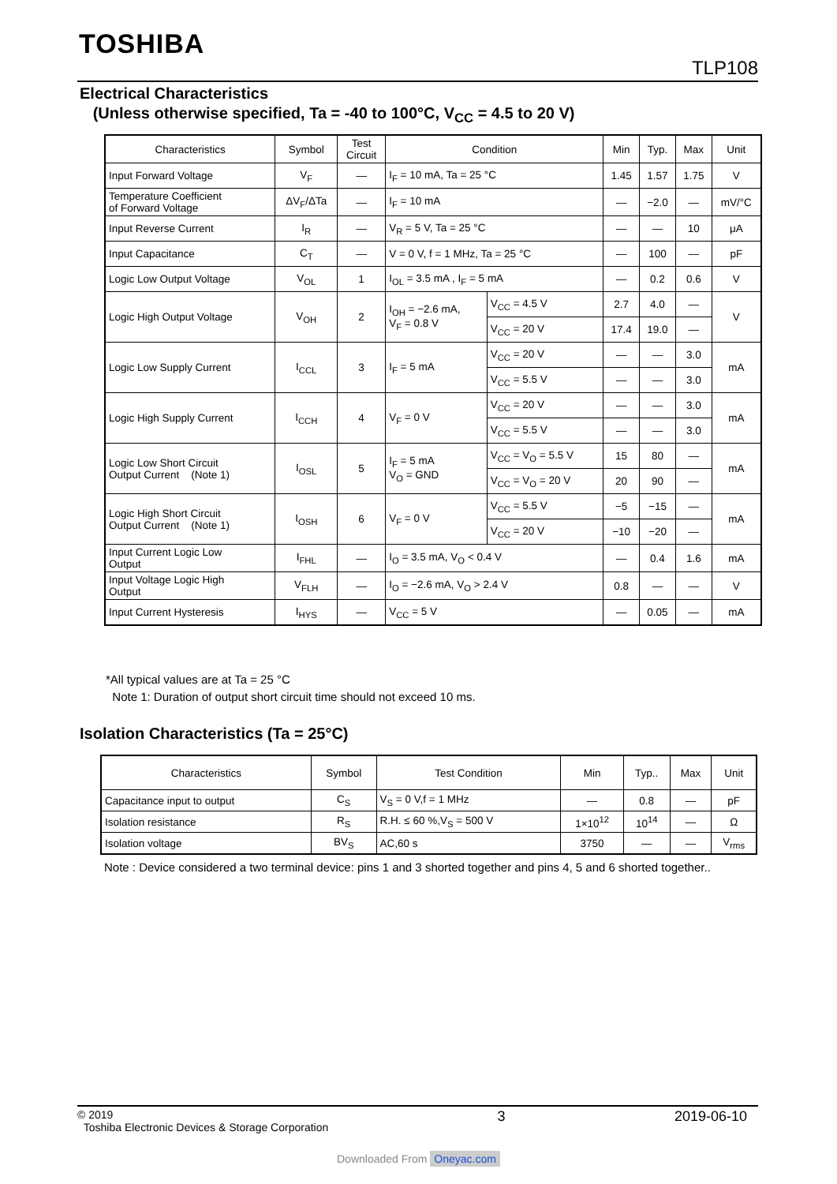TOSHIBA
TLP108
Electrical Characteristics
(Unless otherwise specified, Ta = -40 to 100°C, V<sub>CC</sub> = 4.5 to 20 V)
| Characteristics | Symbol | Test Circuit | Condition | | Min | Typ. | Max | Unit |
| --- | --- | --- | --- | --- | --- | --- | --- | --- |
| Input Forward Voltage | V<sub>F</sub> | — | I<sub>F</sub> = 10 mA, Ta = 25 °C | | 1.45 | 1.57 | 1.75 | V |
| Temperature Coefficient of Forward Voltage | ΔV<sub>F</sub>/ΔTa | — | I<sub>F</sub> = 10 mA | | — | −2.0 | — | mV/°C |
| Input Reverse Current | I<sub>R</sub> | — | V<sub>R</sub> = 5 V, Ta = 25 °C | | — | — | 10 | μA |
| Input Capacitance | C<sub>T</sub> | — | V = 0 V, f = 1 MHz, Ta = 25 °C | | — | 100 | — | pF |
| Logic Low Output Voltage | V<sub>OL</sub> | 1 | I<sub>OL</sub> = 3.5 mA , I<sub>F</sub> = 5 mA | | — | 0.2 | 0.6 | V |
| Logic High Output Voltage | V<sub>OH</sub> | 2 | I<sub>OH</sub> = −2.6 mA, V<sub>F</sub> = 0.8 V | V<sub>CC</sub> = 4.5 V | 2.7 | 4.0 | — | V |
| | | | | V<sub>CC</sub> = 20 V | 17.4 | 19.0 | — | |
| Logic Low Supply Current | I<sub>CCL</sub> | 3 | I<sub>F</sub> = 5 mA | V<sub>CC</sub> = 20 V | — | — | 3.0 | mA |
| | | | | V<sub>CC</sub> = 5.5 V | — | — | 3.0 | |
| Logic High Supply Current | I<sub>CCH</sub> | 4 | V<sub>F</sub> = 0 V | V<sub>CC</sub> = 20 V | — | — | 3.0 | mA |
| | | | | V<sub>CC</sub> = 5.5 V | — | — | 3.0 | |
| Logic Low Short Circuit Output Current (Note 1) | I<sub>OSL</sub> | 5 | I<sub>F</sub> = 5 mA V<sub>O</sub> = GND | V<sub>CC</sub> = V<sub>O</sub> = 5.5 V | 15 | 80 | — | mA |
| | | | | V<sub>CC</sub> = V<sub>O</sub> = 20 V | 20 | 90 | — | |
| Logic High Short Circuit Output Current (Note 1) | I<sub>OSH</sub> | 6 | V<sub>F</sub> = 0 V | V<sub>CC</sub> = 5.5 V | −5 | −15 | — | mA |
| | | | | V<sub>CC</sub> = 20 V | −10 | −20 | — | |
| Input Current Logic Low Output | I<sub>FHL</sub> | — | I<sub>O</sub> = 3.5 mA, V<sub>O</sub> < 0.4 V | | — | 0.4 | 1.6 | mA |
| Input Voltage Logic High Output | V<sub>FLH</sub> | — | I<sub>O</sub> = −2.6 mA, V<sub>O</sub> > 2.4 V | | 0.8 | — | — | V |
| Input Current Hysteresis | I<sub>HYS</sub> | — | V<sub>CC</sub> = 5 V | | — | 0.05 | — | mA |
*All typical values are at Ta = 25 °C
Note 1: Duration of output short circuit time should not exceed 10 ms.
Isolation Characteristics (Ta = 25°C)
| Characteristics | Symbol | Test Condition | Min | Typ.. | Max | Unit |
| --- | --- | --- | --- | --- | --- | --- |
| Capacitance input to output | C<sub>S</sub> | V<sub>S</sub> = 0 V,f = 1 MHz | — | 0.8 | — | pF |
| Isolation resistance | R<sub>S</sub> | R.H. ≤ 60 %,V<sub>S</sub> = 500 V | 1×10<sup>12</sup> | 10<sup>14</sup> | — | Ω |
| Isolation voltage | BV<sub>S</sub> | AC,60 s | 3750 | — | — | V<sub>rms</sub> |
Note : Device considered a two terminal device: pins 1 and 3 shorted together and pins 4, 5 and 6 shorted together..
© 2019
Toshiba Electronic Devices & Storage Corporation
3 2019-06-10
Downloaded From Oneyac.com